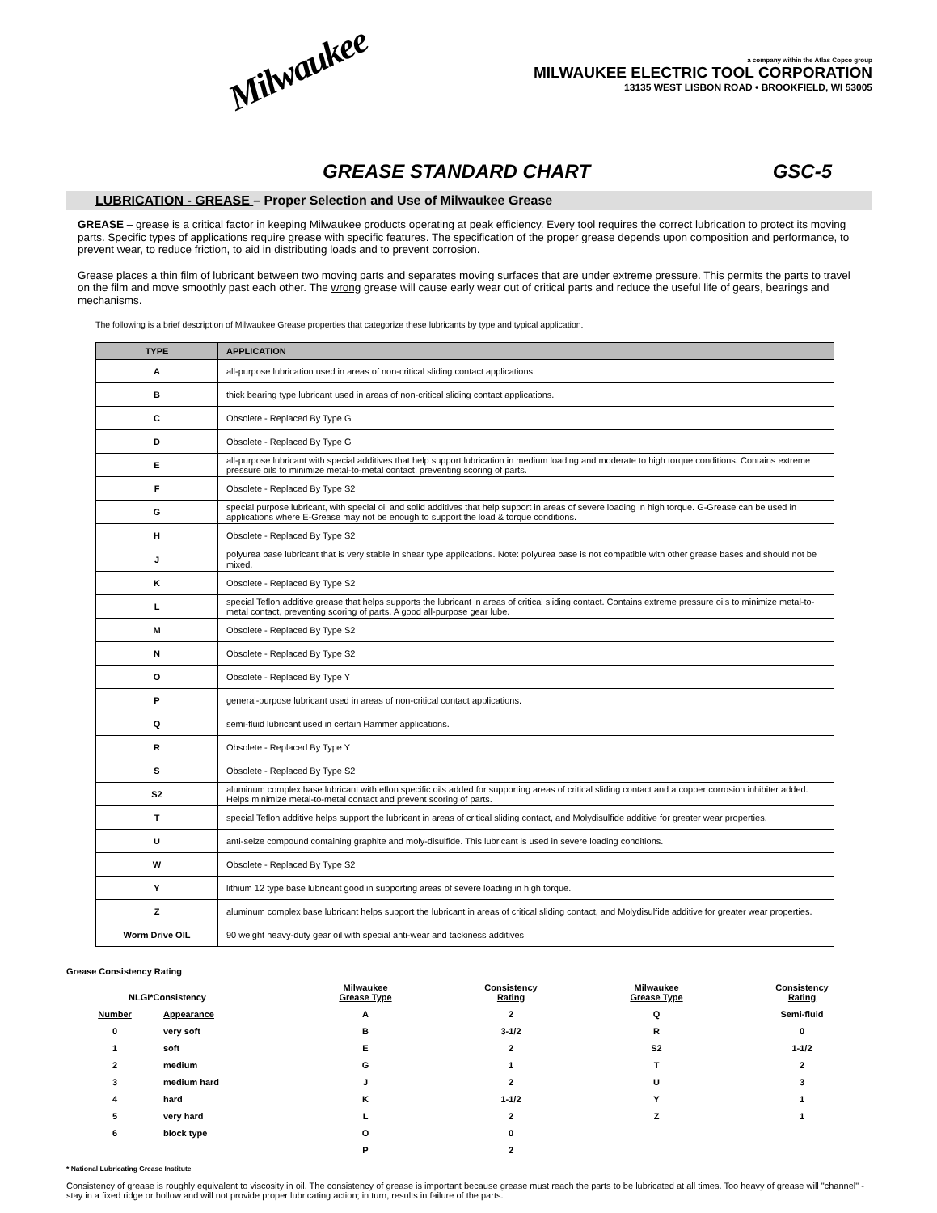Milwaukee
a company within the Atlas Copco group
MILWAUKEE ELECTRIC TOOL CORPORATION
13135 WEST LISBON ROAD • BROOKFIELD, WI 53005
GREASE STANDARD CHART GSC-5
LUBRICATION - GREASE – Proper Selection and Use of Milwaukee Grease
GREASE – grease is a critical factor in keeping Milwaukee products operating at peak efficiency. Every tool requires the correct lubrication to protect its moving parts. Specific types of applications require grease with specific features. The specification of the proper grease depends upon composition and performance, to prevent wear, to reduce friction, to aid in distributing loads and to prevent corrosion.
Grease places a thin film of lubricant between two moving parts and separates moving surfaces that are under extreme pressure. This permits the parts to travel on the film and move smoothly past each other. The wrong grease will cause early wear out of critical parts and reduce the useful life of gears, bearings and mechanisms.
The following is a brief description of Milwaukee Grease properties that categorize these lubricants by type and typical application.
| TYPE | APPLICATION |
| --- | --- |
| A | all-purpose lubrication used in areas of non-critical sliding contact applications. |
| B | thick bearing type lubricant used in areas of non-critical sliding contact applications. |
| C | Obsolete - Replaced By Type G |
| D | Obsolete - Replaced By Type G |
| E | all-purpose lubricant with special additives that help support lubrication in medium loading and moderate to high torque conditions. Contains extreme pressure oils to minimize metal-to-metal contact, preventing scoring of parts. |
| F | Obsolete - Replaced By Type S2 |
| G | special purpose lubricant, with special oil and solid additives that help support in areas of severe loading in high torque. G-Grease can be used in applications where E-Grease may not be enough to support the load & torque conditions. |
| H | Obsolete - Replaced By Type S2 |
| J | polyurea base lubricant that is very stable in shear type applications. Note: polyurea base is not compatible with other grease bases and should not be mixed. |
| K | Obsolete - Replaced By Type S2 |
| L | special Teflon additive grease that helps supports the lubricant in areas of critical sliding contact. Contains extreme pressure oils to minimize metal-to-metal contact, preventing scoring of parts. A good all-purpose gear lube. |
| M | Obsolete - Replaced By Type S2 |
| N | Obsolete - Replaced By Type S2 |
| O | Obsolete - Replaced By Type Y |
| P | general-purpose lubricant used in areas of non-critical contact applications. |
| Q | semi-fluid lubricant used in certain Hammer applications. |
| R | Obsolete - Replaced By Type Y |
| S | Obsolete - Replaced By Type S2 |
| S2 | aluminum complex base lubricant with eflon specific oils added for supporting areas of critical sliding contact and a copper corrosion inhibiter added. Helps minimize metal-to-metal contact and prevent scoring of parts. |
| T | special Teflon additive helps support the lubricant in areas of critical sliding contact, and Molydisulfide additive for greater wear properties. |
| U | anti-seize compound containing graphite and moly-disulfide. This lubricant is used in severe loading conditions. |
| W | Obsolete - Replaced By Type S2 |
| Y | lithium 12 type base lubricant good in supporting areas of severe loading in high torque. |
| Z | aluminum complex base lubricant helps support the lubricant in areas of critical sliding contact, and Molydisulfide additive for greater wear properties. |
| Worm Drive OIL | 90 weight heavy-duty gear oil with special anti-wear and tackiness additives |
Grease Consistency Rating
| NLGI*Consistency | | Milwaukee Grease Type | Consistency Rating | Milwaukee Grease Type | Consistency Rating |
| Number | Appearance | A | 2 | Q | Semi-fluid |
| 0 | very soft | B | 3-1/2 | R | 0 |
| 1 | soft | E | 2 | S2 | 1-1/2 |
| 2 | medium | G | 1 | T | 2 |
| 3 | medium hard | J | 2 | U | 3 |
| 4 | hard | K | 1-1/2 | Y | 1 |
| 5 | very hard | L | 2 | Z | 1 |
| 6 | block type | O | 0 | | |
| | | P | 2 | | |
* National Lubricating Grease Institute
Consistency of grease is roughly equivalent to viscosity in oil. The consistency of grease is important because grease must reach the parts to be lubricated at all times. Too heavy of grease will "channel" - stay in a fixed ridge or hollow and will not provide proper lubricating action; in turn, results in failure of the parts.